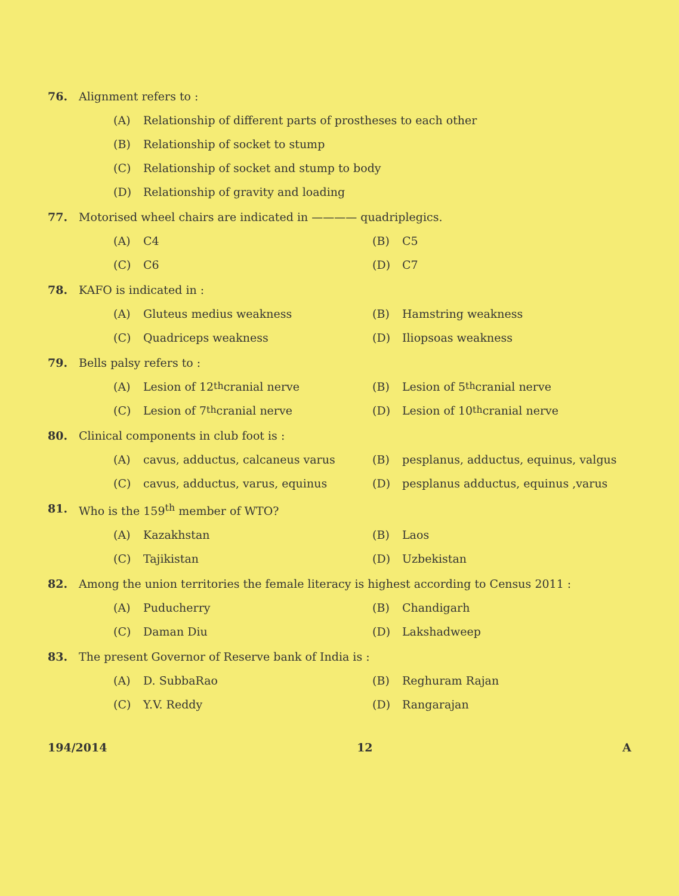76. Alignment refers to :
(A) Relationship of different parts of prostheses to each other
(B) Relationship of socket to stump
(C) Relationship of socket and stump to body
(D) Relationship of gravity and loading
77. Motorised wheel chairs are indicated in ———— quadriplegics.
(A) C4 (B) C5
(C) C6 (D) C7
78. KAFO is indicated in :
(A) Gluteus medius weakness (B) Hamstring weakness
(C) Quadriceps weakness (D) Iliopsoas weakness
79. Bells palsy refers to :
(A) Lesion of 12<sup>th</sup> cranial nerve (B) Lesion of 5<sup>th</sup> cranial nerve
(C) Lesion of 7<sup>th</sup> cranial nerve (D) Lesion of 10<sup>th</sup> cranial nerve
80. Clinical components in club foot is :
(A) cavus, adductus, calcaneus varus (B) pesplanus, adductus, equinus, valgus
(C) cavus, adductus, varus, equinus (D) pesplanus adductus, equinus ,varus
81. Who is the 159<sup>th</sup> member of WTO?
(A) Kazakhstan (B) Laos
(C) Tajikistan (D) Uzbekistan
82. Among the union territories the female literacy is highest according to Census 2011 :
(A) Puducherry (B) Chandigarh
(C) Daman Diu (D) Lakshadweep
83. The present Governor of Reserve bank of India is :
(A) D. SubbaRao (B) Reghuram Rajan
(C) Y.V. Reddy (D) Rangarajan
194/2014 12 A